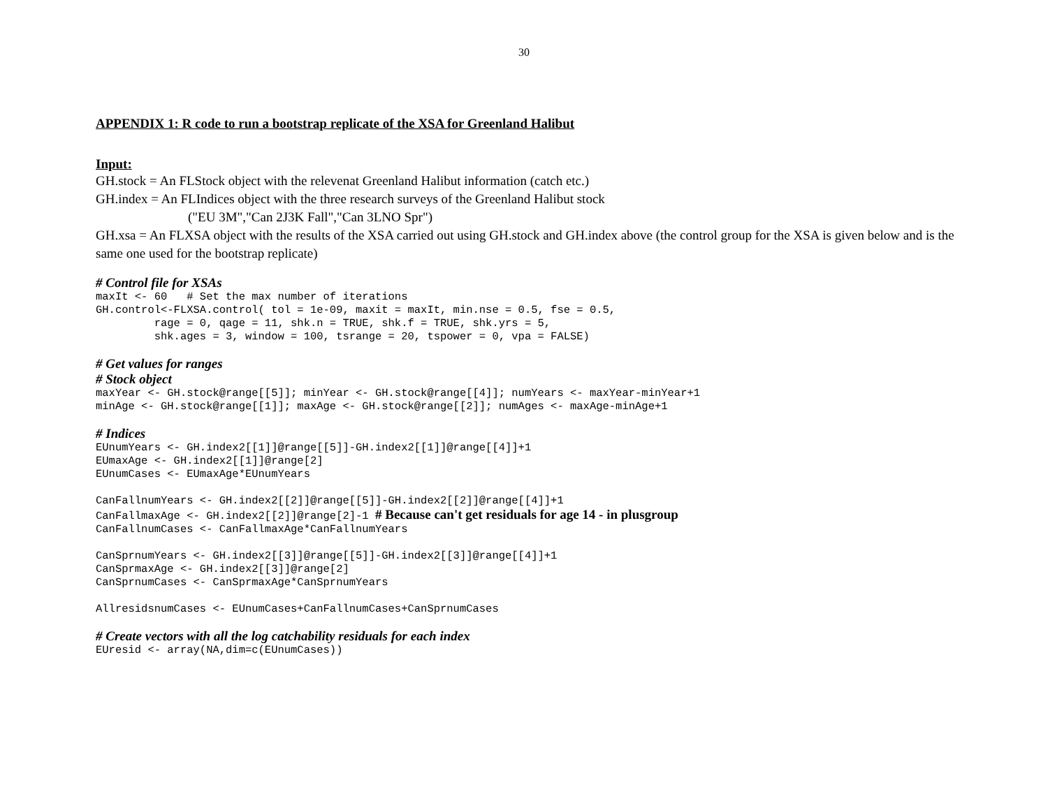30
APPENDIX 1: R code to run a bootstrap replicate of the XSA for Greenland Halibut
Input:
GH.stock = An FLStock object with the relevenat Greenland Halibut information (catch etc.)
GH.index = An FLIndices object with the three research surveys of the Greenland Halibut stock
("EU 3M","Can 2J3K Fall","Can 3LNO Spr")
GH.xsa = An FLXSA object with the results of the XSA carried out using GH.stock and GH.index above (the control group for the XSA is given below and is the same one used for the bootstrap replicate)
# Control file for XSAs
maxIt <- 60   # Set the max number of iterations
GH.control<-FLXSA.control( tol = 1e-09, maxit = maxIt, min.nse = 0.5, fse = 0.5,
         rage = 0, qage = 11, shk.n = TRUE, shk.f = TRUE, shk.yrs = 5,
         shk.ages = 3, window = 100, tsrange = 20, tspower = 0, vpa = FALSE)
# Get values for ranges
# Stock object
maxYear <- GH.stock@range[[5]]; minYear <- GH.stock@range[[4]]; numYears <- maxYear-minYear+1
minAge <- GH.stock@range[[1]]; maxAge <- GH.stock@range[[2]]; numAges <- maxAge-minAge+1
# Indices
EUnumYears <- GH.index2[[1]]@range[[5]]-GH.index2[[1]]@range[[4]]+1
EUmaxAge <- GH.index2[[1]]@range[2]
EUnumCases <- EUmaxAge*EUnumYears

CanFallnumYears <- GH.index2[[2]]@range[[5]]-GH.index2[[2]]@range[[4]]+1
CanFallmaxAge <- GH.index2[[2]]@range[2]-1 # Because can't get residuals for age 14 - in plusgroup
CanFallnumCases <- CanFallmaxAge*CanFallnumYears

CanSprnumYears <- GH.index2[[3]]@range[[5]]-GH.index2[[3]]@range[[4]]+1
CanSprmaxAge <- GH.index2[[3]]@range[2]
CanSprnumCases <- CanSprmaxAge*CanSprnumYears

AllresidsnumCases <- EUnumCases+CanFallnumCases+CanSprnumCases
# Create vectors with all the log catchability residuals for each index
EUresid <- array(NA,dim=c(EUnumCases))